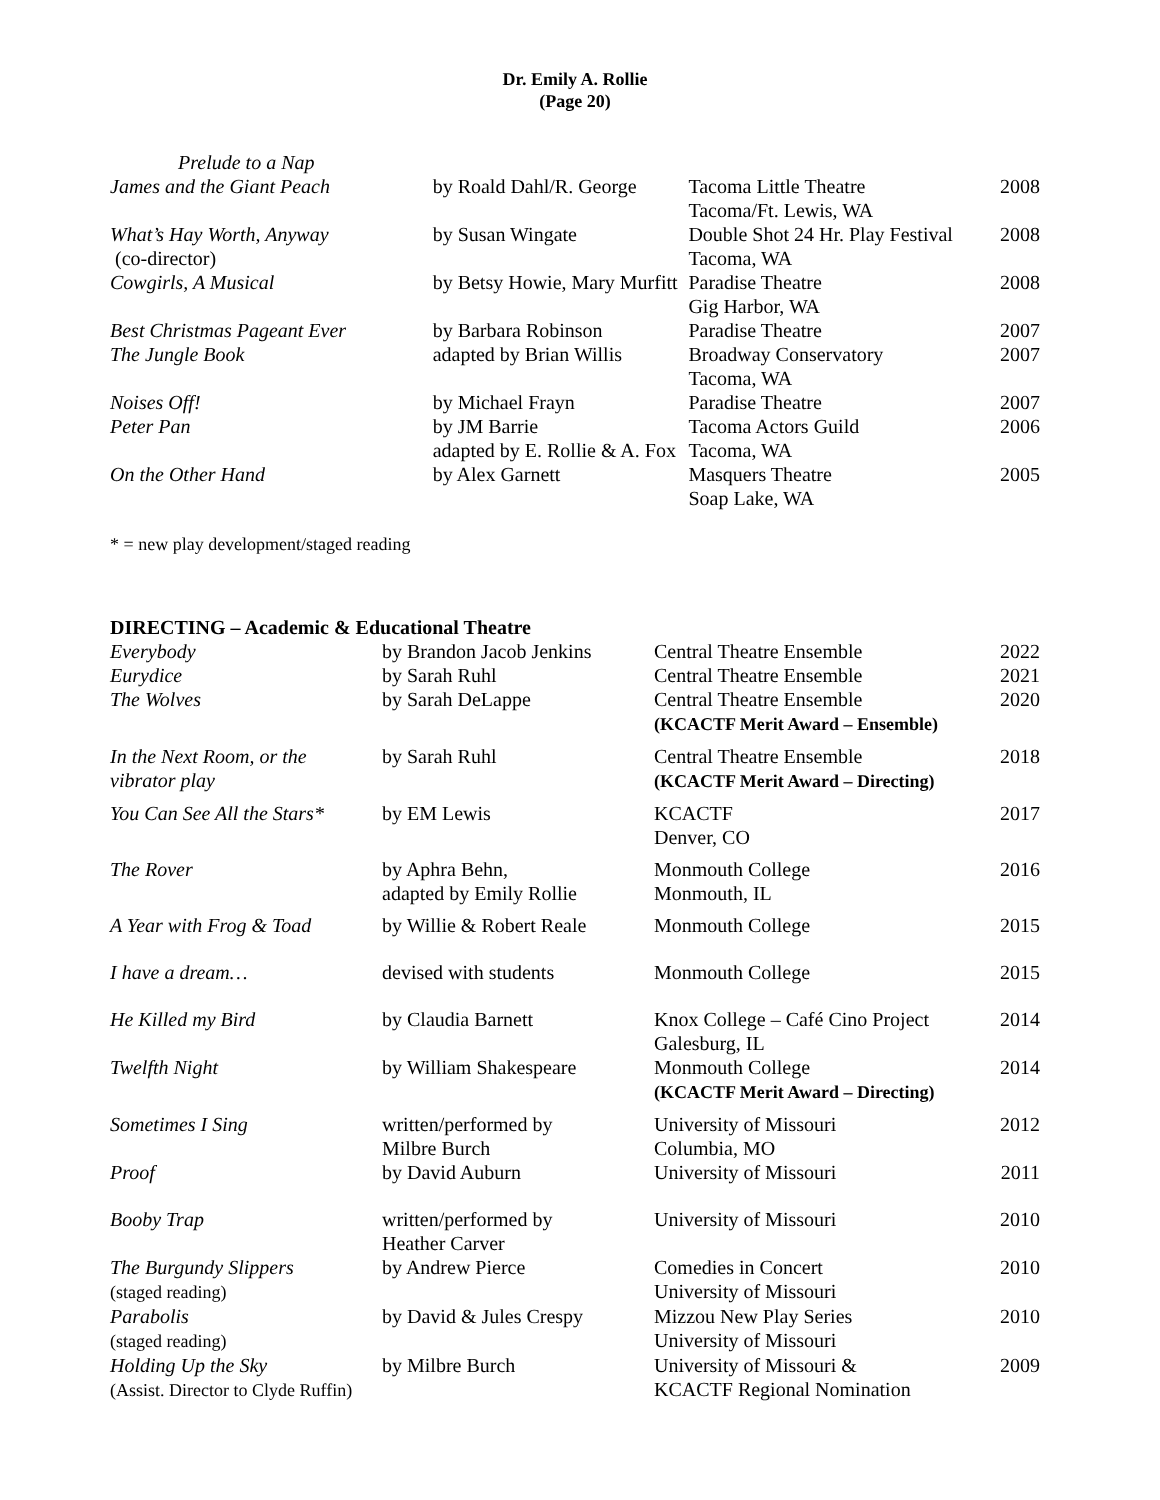Dr. Emily A. Rollie
(Page 20)
| Prelude to a Nap | | | |
| James and the Giant Peach | by Roald Dahl/R. George | Tacoma Little Theatre Tacoma/Ft. Lewis, WA | 2008 |
| What’s Hay Worth, Anyway (co-director) | by Susan Wingate | Double Shot 24 Hr. Play Festival Tacoma, WA | 2008 |
| Cowgirls, A Musical | by Betsy Howie, Mary Murfitt | Paradise Theatre Gig Harbor, WA | 2008 |
| Best Christmas Pageant Ever | by Barbara Robinson | Paradise Theatre | 2007 |
| The Jungle Book | adapted by Brian Willis | Broadway Conservatory Tacoma, WA | 2007 |
| Noises Off! | by Michael Frayn | Paradise Theatre | 2007 |
| Peter Pan | by JM Barrie adapted by E. Rollie & A. Fox | Tacoma Actors Guild Tacoma, WA | 2006 |
| On the Other Hand | by Alex Garnett | Masquers Theatre Soap Lake, WA | 2005 |
* = new play development/staged reading
DIRECTING – Academic & Educational Theatre
| Everybody | by Brandon Jacob Jenkins | Central Theatre Ensemble | 2022 |
| Eurydice | by Sarah Ruhl | Central Theatre Ensemble | 2021 |
| The Wolves | by Sarah DeLappe | Central Theatre Ensemble (KCACTF Merit Award – Ensemble) | 2020 |
| In the Next Room, or the vibrator play | by Sarah Ruhl | Central Theatre Ensemble (KCACTF Merit Award – Directing) | 2018 |
| You Can See All the Stars* | by EM Lewis | KCACTF Denver, CO | 2017 |
| The Rover | by Aphra Behn, adapted by Emily Rollie | Monmouth College Monmouth, IL | 2016 |
| A Year with Frog & Toad | by Willie & Robert Reale | Monmouth College | 2015 |
| I have a dream… | devised with students | Monmouth College | 2015 |
| He Killed my Bird | by Claudia Barnett | Knox College – Café Cino Project Galesburg, IL | 2014 |
| Twelfth Night | by William Shakespeare | Monmouth College (KCACTF Merit Award – Directing) | 2014 |
| Sometimes I Sing | written/performed by Milbre Burch | University of Missouri Columbia, MO | 2012 |
| Proof | by David Auburn | University of Missouri | 2011 |
| Booby Trap | written/performed by Heather Carver | University of Missouri | 2010 |
| The Burgundy Slippers (staged reading) | by Andrew Pierce | Comedies in Concert University of Missouri | 2010 |
| Parabolis (staged reading) | by David & Jules Crespy | Mizzou New Play Series University of Missouri | 2010 |
| Holding Up the Sky (Assist. Director to Clyde Ruffin) | by Milbre Burch | University of Missouri & KCACTF Regional Nomination | 2009 |